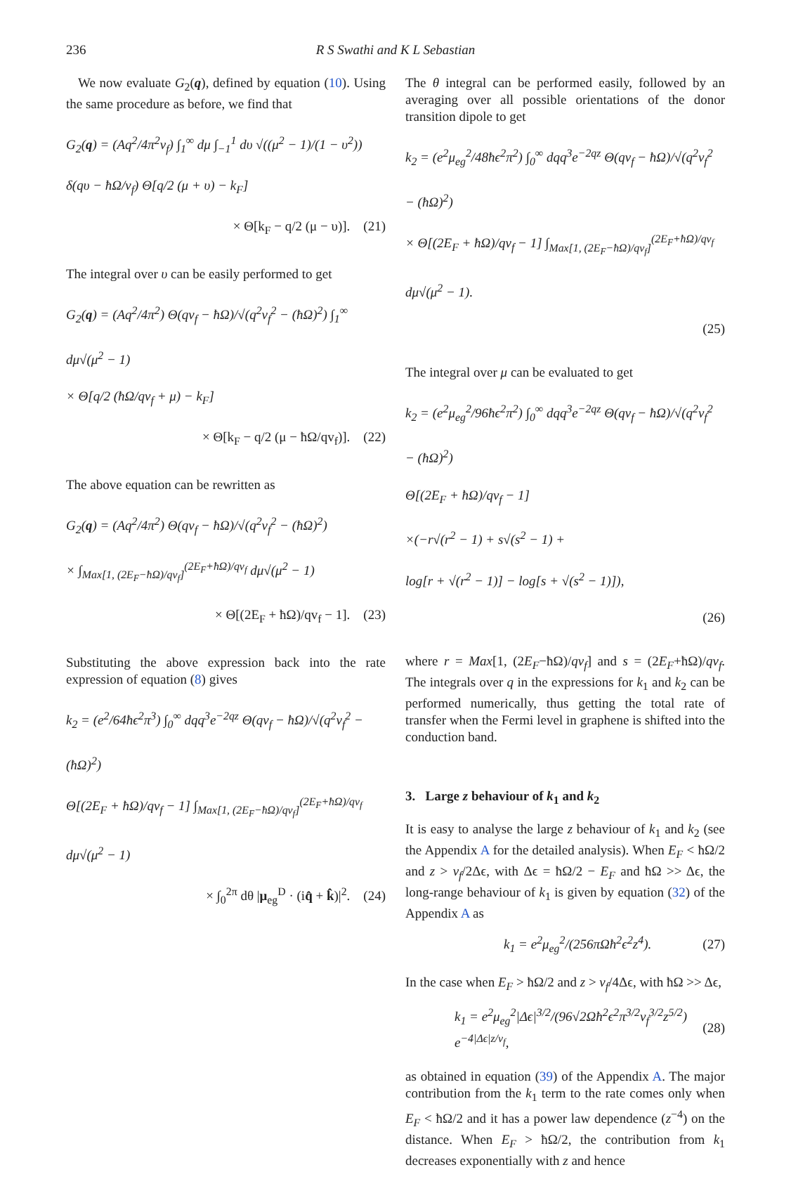236 R S Swathi and K L Sebastian
We now evaluate G<sub>2</sub>(q), defined by equation (10). Using the same procedure as before, we find that
G<sub>2</sub>(q) = (Aq<sup>2</sup>/4π<sup>2</sup>v<sub>f</sub>) ∫<sub>1</sub><sup>∞</sup> dμ ∫<sub>−1</sub><sup>1</sup> dυ √((μ<sup>2</sup> − 1)/(1 − υ<sup>2</sup>))
δ(qυ − ħΩ/v<sub>f</sub>) Θ[q/2 (μ + υ) − k<sub>F</sub>]
× Θ[k<sub>F</sub> − q/2 (μ − υ)]. (21)
The integral over υ can be easily performed to get
G<sub>2</sub>(q) = (Aq<sup>2</sup>/4π<sup>2</sup>) Θ(qv<sub>f</sub> − ħΩ)/√(q<sup>2</sup>v<sub>f</sub><sup>2</sup> − (ħΩ)<sup>2</sup>) ∫<sub>1</sub><sup>∞</sup> dμ√(μ<sup>2</sup> − 1)
× Θ[q/2 (ħΩ/qv<sub>f</sub> + μ) − k<sub>F</sub>]
× Θ[k<sub>F</sub> − q/2 (μ − ħΩ/qv<sub>f</sub>)]. (22)
The above equation can be rewritten as
G<sub>2</sub>(q) = (Aq<sup>2</sup>/4π<sup>2</sup>) Θ(qv<sub>f</sub> − ħΩ)/√(q<sup>2</sup>v<sub>f</sub><sup>2</sup> − (ħΩ)<sup>2</sup>)
× ∫<sub>Max[1, (2E<sub>F</sub>−ħΩ)/qv<sub>f</sub>]</sub><sup>(2E<sub>F</sub>+ħΩ)/qv<sub>f</sub></sup> dμ√(μ<sup>2</sup> − 1)
× Θ[(2E<sub>F</sub> + ħΩ)/qv<sub>f</sub> − 1]. (23)
Substituting the above expression back into the rate expression of equation (8) gives
k<sub>2</sub> = (e<sup>2</sup>/64ħϵ<sup>2</sup>π<sup>3</sup>) ∫<sub>0</sub><sup>∞</sup> dqq<sup>3</sup>e<sup>−2qz</sup> Θ(qv<sub>f</sub> − ħΩ)/√(q<sup>2</sup>v<sub>f</sub><sup>2</sup> − (ħΩ)<sup>2</sup>)
Θ[(2E<sub>F</sub> + ħΩ)/qv<sub>f</sub> − 1] ∫<sub>Max[1, (2E<sub>F</sub>−ħΩ)/qv<sub>f</sub>]</sub><sup>(2E<sub>F</sub>+ħΩ)/qv<sub>f</sub></sup> dμ√(μ<sup>2</sup> − 1)
× ∫<sub>0</sub><sup>2π</sup> dθ |μ<sub>eg</sub><sup>D</sup> · (iq̂ + k̂)|<sup>2</sup>. (24)
The θ integral can be performed easily, followed by an averaging over all possible orientations of the donor transition dipole to get
k<sub>2</sub> = (e<sup>2</sup>μ<sub>eg</sub><sup>2</sup>/48ħϵ<sup>2</sup>π<sup>2</sup>) ∫<sub>0</sub><sup>∞</sup> dqq<sup>3</sup>e<sup>−2qz</sup> Θ(qv<sub>f</sub> − ħΩ)/√(q<sup>2</sup>v<sub>f</sub><sup>2</sup> − (ħΩ)<sup>2</sup>)
× Θ[(2E<sub>F</sub> + ħΩ)/qv<sub>f</sub> − 1] ∫<sub>Max[1, (2E<sub>F</sub>−ħΩ)/qv<sub>f</sub>]</sub><sup>(2E<sub>F</sub>+ħΩ)/qv<sub>f</sub></sup> dμ√(μ<sup>2</sup> − 1).
(25)
The integral over μ can be evaluated to get
k<sub>2</sub> = (e<sup>2</sup>μ<sub>eg</sub><sup>2</sup>/96ħϵ<sup>2</sup>π<sup>2</sup>) ∫<sub>0</sub><sup>∞</sup> dqq<sup>3</sup>e<sup>−2qz</sup> Θ(qv<sub>f</sub> − ħΩ)/√(q<sup>2</sup>v<sub>f</sub><sup>2</sup> − (ħΩ)<sup>2</sup>)
Θ[(2E<sub>F</sub> + ħΩ)/qv<sub>f</sub> − 1]
×(−r√(r<sup>2</sup> − 1) + s√(s<sup>2</sup> − 1) +
log[r + √(r<sup>2</sup> − 1)] − log[s + √(s<sup>2</sup> − 1)]),
(26)
where r = Max[1, (2E<sub>F</sub>−ħΩ)/qv<sub>f</sub>] and s = (2E<sub>F</sub>+ħΩ)/qv<sub>f</sub>. The integrals over q in the expressions for k<sub>1</sub> and k<sub>2</sub> can be performed numerically, thus getting the total rate of transfer when the Fermi level in graphene is shifted into the conduction band.
3. Large z behaviour of k<sub>1</sub> and k<sub>2</sub>
It is easy to analyse the large z behaviour of k<sub>1</sub> and k<sub>2</sub> (see the Appendix A for the detailed analysis). When E<sub>F</sub> < ħΩ/2 and z > v<sub>f</sub>/2Δϵ, with Δϵ = ħΩ/2 − E<sub>F</sub> and ħΩ >> Δϵ, the long-range behaviour of k<sub>1</sub> is given by equation (32) of the Appendix A as
k<sub>1</sub> = e<sup>2</sup>μ<sub>eg</sub><sup>2</sup>/(256πΩħ<sup>2</sup>ϵ<sup>2</sup>z<sup>4</sup>). (27)
In the case when E<sub>F</sub> > ħΩ/2 and z > v<sub>f</sub>/4Δϵ, with ħΩ >> Δϵ,
k<sub>1</sub> = e<sup>2</sup>μ<sub>eg</sub><sup>2</sup>|Δϵ|<sup>3/2</sup>/(96√2Ωħ<sup>2</sup>ϵ<sup>2</sup>π<sup>3/2</sup>v<sub>f</sub><sup>3/2</sup>z<sup>5/2</sup>) e<sup>−4|Δϵ|z/v<sub>f</sub></sup>, (28)
as obtained in equation (39) of the Appendix A. The major contribution from the k<sub>1</sub> term to the rate comes only when E<sub>F</sub> < ħΩ/2 and it has a power law dependence (z<sup>−4</sup>) on the distance. When E<sub>F</sub> > ħΩ/2, the contribution from k<sub>1</sub> decreases exponentially with z and hence